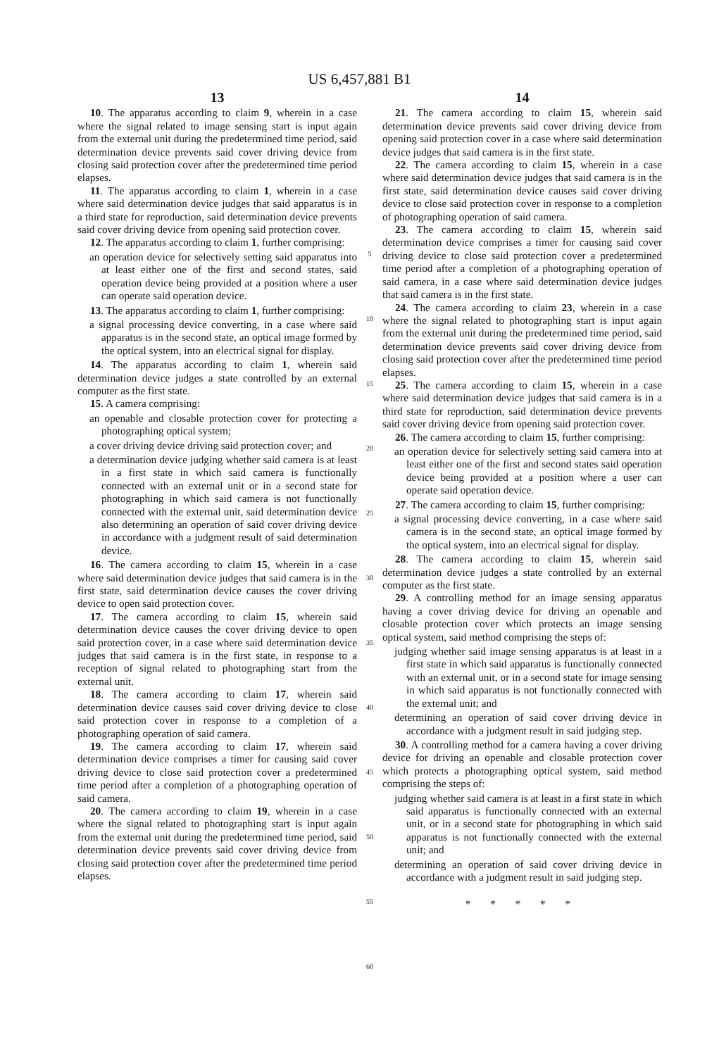US 6,457,881 B1
13
10. The apparatus according to claim 9, wherein in a case where the signal related to image sensing start is input again from the external unit during the predetermined time period, said determination device prevents said cover driving device from closing said protection cover after the predetermined time period elapses.
11. The apparatus according to claim 1, wherein in a case where said determination device judges that said apparatus is in a third state for reproduction, said determination device prevents said cover driving device from opening said protection cover.
12. The apparatus according to claim 1, further comprising:
an operation device for selectively setting said apparatus into at least either one of the first and second states, said operation device being provided at a position where a user can operate said operation device.
13. The apparatus according to claim 1, further comprising:
a signal processing device converting, in a case where said apparatus is in the second state, an optical image formed by the optical system, into an electrical signal for display.
14. The apparatus according to claim 1, wherein said determination device judges a state controlled by an external computer as the first state.
15. A camera comprising:
an openable and closable protection cover for protecting a photographing optical system;
a cover driving device driving said protection cover; and
a determination device judging whether said camera is at least in a first state in which said camera is functionally connected with an external unit or in a second state for photographing in which said camera is not functionally connected with the external unit, said determination device also determining an operation of said cover driving device in accordance with a judgment result of said determination device.
16. The camera according to claim 15, wherein in a case where said determination device judges that said camera is in the first state, said determination device causes the cover driving device to open said protection cover.
17. The camera according to claim 15, wherein said determination device causes the cover driving device to open said protection cover, in a case where said determination device judges that said camera is in the first state, in response to a reception of signal related to photographing start from the external unit.
18. The camera according to claim 17, wherein said determination device causes said cover driving device to close said protection cover in response to a completion of a photographing operation of said camera.
19. The camera according to claim 17, wherein said determination device comprises a timer for causing said cover driving device to close said protection cover a predetermined time period after a completion of a photographing operation of said camera.
20. The camera according to claim 19, wherein in a case where the signal related to photographing start is input again from the external unit during the predetermined time period, said determination device prevents said cover driving device from closing said protection cover after the predetermined time period elapses.
5
10
15
20
25
30
35
40
45
50
55
60
14
21. The camera according to claim 15, wherein said determination device prevents said cover driving device from opening said protection cover in a case where said determination device judges that said camera is in the first state.
22. The camera according to claim 15, wherein in a case where said determination device judges that said camera is in the first state, said determination device causes said cover driving device to close said protection cover in response to a completion of photographing operation of said camera.
23. The camera according to claim 15, wherein said determination device comprises a timer for causing said cover driving device to close said protection cover a predetermined time period after a completion of a photographing operation of said camera, in a case where said determination device judges that said camera is in the first state.
24. The camera according to claim 23, wherein in a case where the signal related to photographing start is input again from the external unit during the predetermined time period, said determination device prevents said cover driving device from closing said protection cover after the predetermined time period elapses.
25. The camera according to claim 15, wherein in a case where said determination device judges that said camera is in a third state for reproduction, said determination device prevents said cover driving device from opening said protection cover.
26. The camera according to claim 15, further comprising:
an operation device for selectively setting said camera into at least either one of the first and second states said operation device being provided at a position where a user can operate said operation device.
27. The camera according to claim 15, further comprising:
a signal processing device converting, in a case where said camera is in the second state, an optical image formed by the optical system, into an electrical signal for display.
28. The camera according to claim 15, wherein said determination device judges a state controlled by an external computer as the first state.
29. A controlling method for an image sensing apparatus having a cover driving device for driving an openable and closable protection cover which protects an image sensing optical system, said method comprising the steps of:
judging whether said image sensing apparatus is at least in a first state in which said apparatus is functionally connected with an external unit, or in a second state for image sensing in which said apparatus is not functionally connected with the external unit; and
determining an operation of said cover driving device in accordance with a judgment result in said judging step.
30. A controlling method for a camera having a cover driving device for driving an openable and closable protection cover which protects a photographing optical system, said method comprising the steps of:
judging whether said camera is at least in a first state in which said apparatus is functionally connected with an external unit, or in a second state for photographing in which said apparatus is not functionally connected with the external unit; and
determining an operation of said cover driving device in accordance with a judgment result in said judging step.
* * * * *